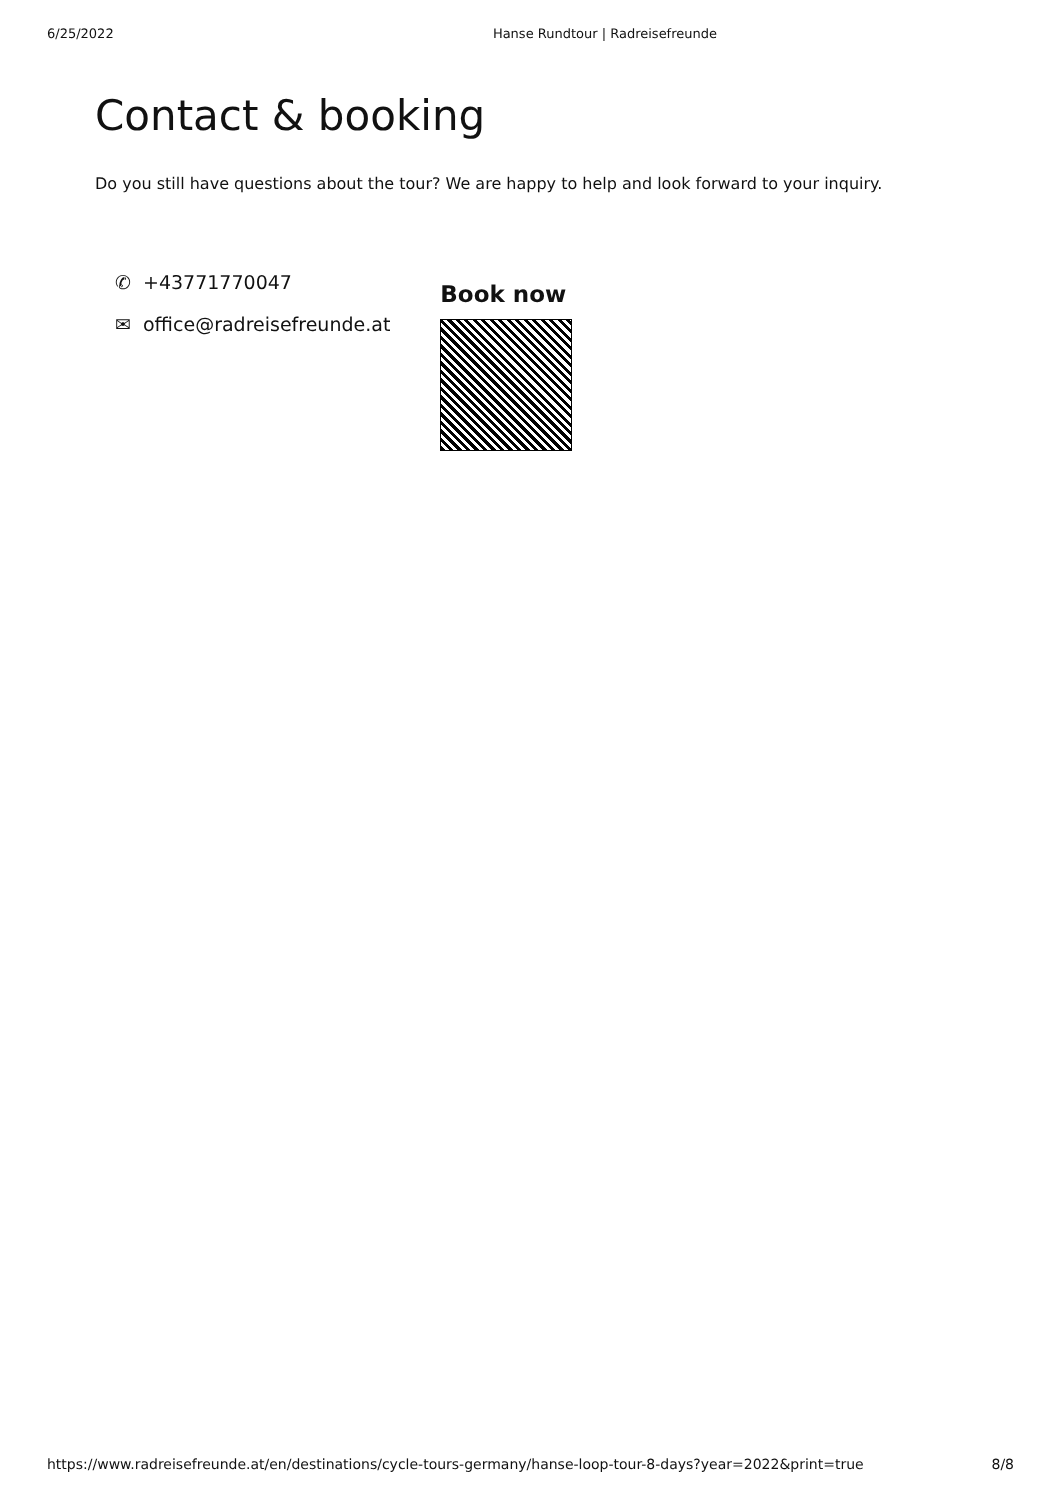6/25/2022 Hanse Rundtour | Radreisefreunde
Contact & booking
Do you still have questions about the tour? We are happy to help and look forward to your inquiry.
✆ +43771770047
✉ office@radreisefreunde.at
Book now
https://www.radreisefreunde.at/en/destinations/cycle-tours-germany/hanse-loop-tour-8-days?year=2022&print=true 8/8